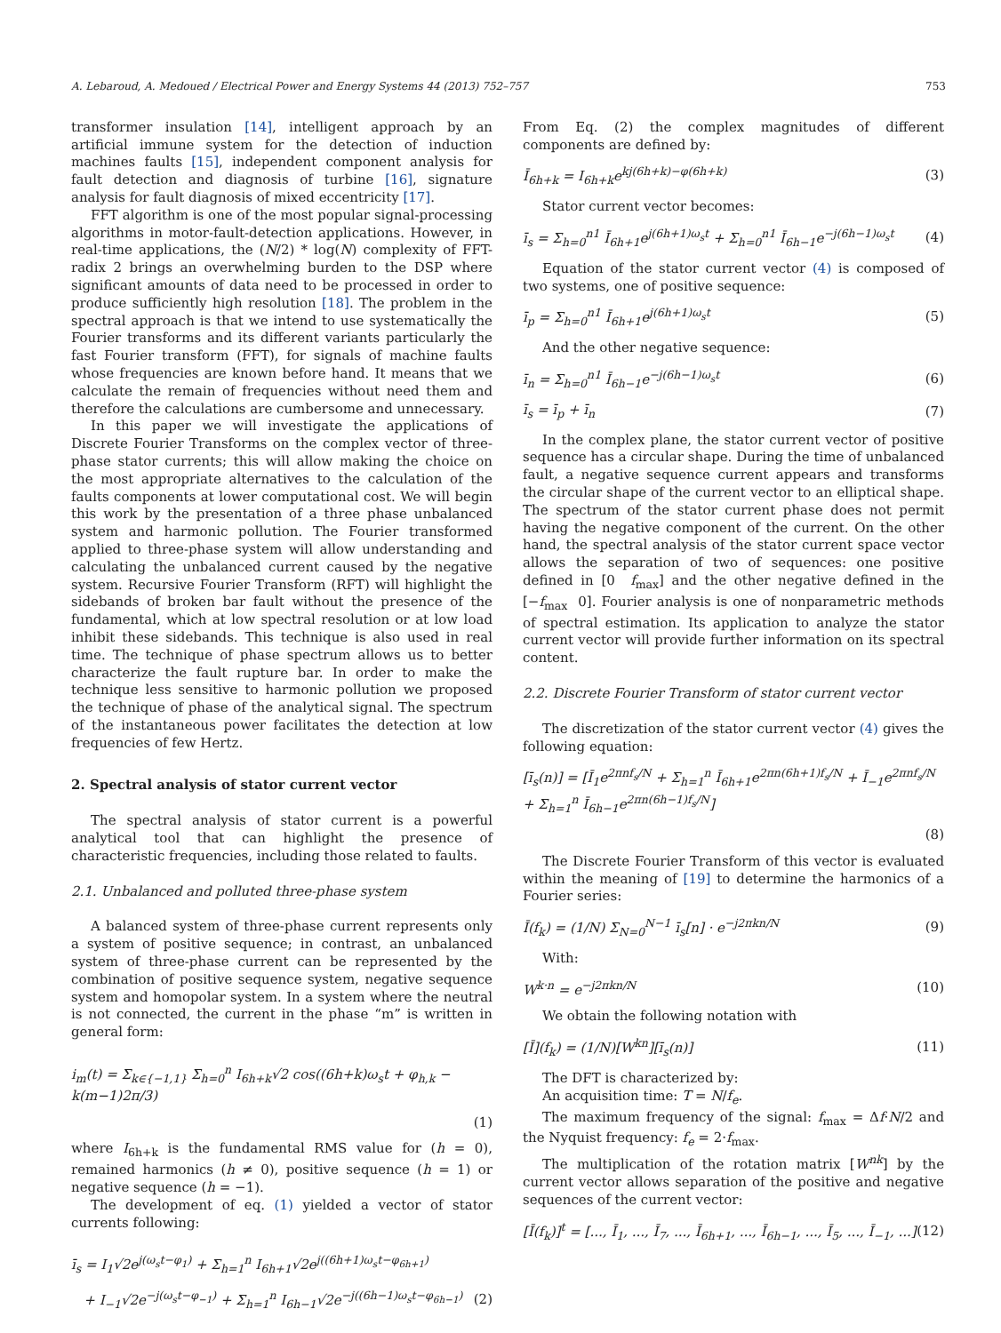A. Lebaroud, A. Medoued / Electrical Power and Energy Systems 44 (2013) 752–757 753
transformer insulation [14], intelligent approach by an artificial immune system for the detection of induction machines faults [15], independent component analysis for fault detection and diagnosis of turbine [16], signature analysis for fault diagnosis of mixed eccentricity [17].
FFT algorithm is one of the most popular signal-processing algorithms in motor-fault-detection applications. However, in real-time applications, the (N/2) * log(N) complexity of FFT-radix 2 brings an overwhelming burden to the DSP where significant amounts of data need to be processed in order to produce sufficiently high resolution [18]. The problem in the spectral approach is that we intend to use systematically the Fourier transforms and its different variants particularly the fast Fourier transform (FFT), for signals of machine faults whose frequencies are known before hand. It means that we calculate the remain of frequencies without need them and therefore the calculations are cumbersome and unnecessary.
In this paper we will investigate the applications of Discrete Fourier Transforms on the complex vector of three-phase stator currents; this will allow making the choice on the most appropriate alternatives to the calculation of the faults components at lower computational cost. We will begin this work by the presentation of a three phase unbalanced system and harmonic pollution. The Fourier transformed applied to three-phase system will allow understanding and calculating the unbalanced current caused by the negative system. Recursive Fourier Transform (RFT) will highlight the sidebands of broken bar fault without the presence of the fundamental, which at low spectral resolution or at low load inhibit these sidebands. This technique is also used in real time. The technique of phase spectrum allows us to better characterize the fault rupture bar. In order to make the technique less sensitive to harmonic pollution we proposed the technique of phase of the analytical signal. The spectrum of the instantaneous power facilitates the detection at low frequencies of few Hertz.
2. Spectral analysis of stator current vector
The spectral analysis of stator current is a powerful analytical tool that can highlight the presence of characteristic frequencies, including those related to faults.
2.1. Unbalanced and polluted three-phase system
A balanced system of three-phase current represents only a system of positive sequence; in contrast, an unbalanced system of three-phase current can be represented by the combination of positive sequence system, negative sequence system and homopolar system. In a system where the neutral is not connected, the current in the phase “m” is written in general form:
i<sub>m</sub>(t) = Σ<sub>k∈{−1,1}</sub> Σ<sub>h=0</sub><sup>n</sup> I<sub>6h+k</sub>√2 cos((6h+k)ω<sub>s</sub>t + φ<sub>h,k</sub> − k(m−1)2π/3)
(1)
where I<sub>6h+k</sub> is the fundamental RMS value for (h = 0), remained harmonics (h ≠ 0), positive sequence (h = 1) or negative sequence (h = −1).
The development of eq. (1) yielded a vector of stator currents following:
ī<sub>s</sub> = I<sub>1</sub>√2e<sup>j(ω<sub>s</sub>t−φ<sub>1</sub>)</sup> + Σ<sub>h=1</sub><sup>n</sup> I<sub>6h+1</sub>√2e<sup>j((6h+1)ω<sub>s</sub>t−φ<sub>6h+1</sub>)</sup>
+ I<sub>−1</sub>√2e<sup>−j(ω<sub>s</sub>t−φ<sub>−1</sub>)</sup> + Σ<sub>h=1</sub><sup>n</sup> I<sub>6h−1</sub>√2e<sup>−j((6h−1)ω<sub>s</sub>t−φ<sub>6h−1</sub>)</sup> (2)
From Eq. (2) the complex magnitudes of different components are defined by:
Ī<sub>6h+k</sub> = I<sub>6h+k</sub>e<sup>kj(6h+k)−φ(6h+k)</sup> (3)
Stator current vector becomes:
ī<sub>s</sub> = Σ<sub>h=0</sub><sup>n1</sup> Ī<sub>6h+1</sub>e<sup>j(6h+1)ω<sub>s</sub>t</sup> + Σ<sub>h=0</sub><sup>n1</sup> Ī<sub>6h−1</sub>e<sup>−j(6h−1)ω<sub>s</sub>t</sup> (4)
Equation of the stator current vector (4) is composed of two systems, one of positive sequence:
ī<sub>p</sub> = Σ<sub>h=0</sub><sup>n1</sup> Ī<sub>6h+1</sub>e<sup>j(6h+1)ω<sub>s</sub>t</sup> (5)
And the other negative sequence:
ī<sub>n</sub> = Σ<sub>h=0</sub><sup>n1</sup> Ī<sub>6h−1</sub>e<sup>−j(6h−1)ω<sub>s</sub>t</sup> (6)
ī<sub>s</sub> = ī<sub>p</sub> + ī<sub>n</sub> (7)
In the complex plane, the stator current vector of positive sequence has a circular shape. During the time of unbalanced fault, a negative sequence current appears and transforms the circular shape of the current vector to an elliptical shape. The spectrum of the stator current phase does not permit having the negative component of the current. On the other hand, the spectral analysis of the stator current space vector allows the separation of two of sequences: one positive defined in [0 f<sub>max</sub>] and the other negative defined in the [−f<sub>max</sub> 0]. Fourier analysis is one of nonparametric methods of spectral estimation. Its application to analyze the stator current vector will provide further information on its spectral content.
2.2. Discrete Fourier Transform of stator current vector
The discretization of the stator current vector (4) gives the following equation:
[ī<sub>s</sub>(n)] = [Ī<sub>1</sub>e<sup>2πnf<sub>s</sub>/N</sup> + Σ<sub>h=1</sub><sup>n</sup> Ī<sub>6h+1</sub>e<sup>2πn(6h+1)f<sub>s</sub>/N</sup> + Ī<sub>−1</sub>e<sup>2πnf<sub>s</sub>/N</sup> + Σ<sub>h=1</sub><sup>n</sup> Ī<sub>6h−1</sub>e<sup>2πn(6h−1)f<sub>s</sub>/N</sup>]
(8)
The Discrete Fourier Transform of this vector is evaluated within the meaning of [19] to determine the harmonics of a Fourier series:
Ī(f<sub>k</sub>) = (1/N) Σ<sub>N=0</sub><sup>N−1</sup> ī<sub>s</sub>[n] · e<sup>−j2πkn/N</sup> (9)
With:
W<sup>k·n</sup> = e<sup>−j2πkn/N</sup> (10)
We obtain the following notation with
[Ī](f<sub>k</sub>) = (1/N)[W<sup>kn</sup>][ī<sub>s</sub>(n)] (11)
The DFT is characterized by:
An acquisition time: T = N/f<sub>e</sub>.
The maximum frequency of the signal: f<sub>max</sub> = Δf·N/2 and the Nyquist frequency: f<sub>e</sub> = 2·f<sub>max</sub>.
The multiplication of the rotation matrix [W<sup>nk</sup>] by the current vector allows separation of the positive and negative sequences of the current vector:
[Ī(f<sub>k</sub>)]<sup>t</sup> = [..., Ī<sub>1</sub>, ..., Ī<sub>7</sub>, ..., Ī<sub>6h+1</sub>, ..., Ī<sub>6h−1</sub>, ..., Ī<sub>5</sub>, ..., Ī<sub>−1</sub>, ...] (12)